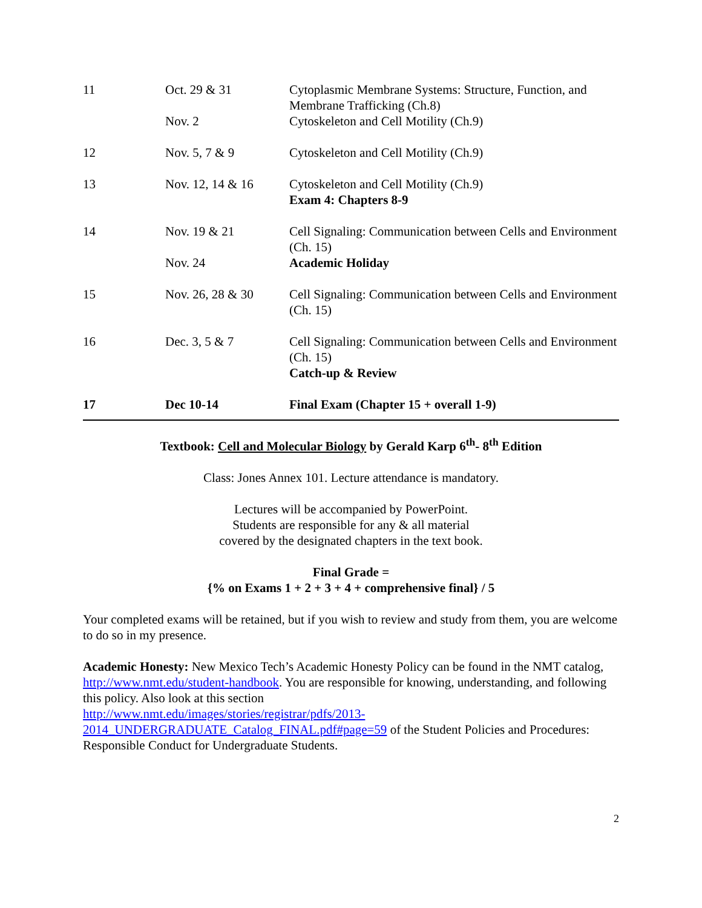| 11 | Oct. 29 & 31 | Cytoplasmic Membrane Systems: Structure, Function, and Membrane Trafficking (Ch.8) |
| | Nov. 2 | Cytoskeleton and Cell Motility (Ch.9) |
| 12 | Nov. 5, 7 & 9 | Cytoskeleton and Cell Motility (Ch.9) |
| 13 | Nov. 12, 14 & 16 | Cytoskeleton and Cell Motility (Ch.9) Exam 4: Chapters 8-9 |
| 14 | Nov. 19 & 21 | Cell Signaling: Communication between Cells and Environment (Ch. 15) |
| | Nov. 24 | Academic Holiday |
| 15 | Nov. 26, 28 & 30 | Cell Signaling: Communication between Cells and Environment (Ch. 15) |
| 16 | Dec. 3, 5 & 7 | Cell Signaling: Communication between Cells and Environment (Ch. 15) Catch-up & Review |
| 17 | Dec 10-14 | Final Exam (Chapter 15 + overall 1-9) |
Textbook: Cell and Molecular Biology by Gerald Karp 6<sup>th</sup>- 8<sup>th</sup> Edition
Class: Jones Annex 101. Lecture attendance is mandatory.
Lectures will be accompanied by PowerPoint.
Students are responsible for any & all material
covered by the designated chapters in the text book.
Final Grade =
{% on Exams 1 + 2 + 3 + 4 + comprehensive final} / 5
Your completed exams will be retained, but if you wish to review and study from them, you are welcome to do so in my presence.
Academic Honesty: New Mexico Tech’s Academic Honesty Policy can be found in the NMT catalog, http://www.nmt.edu/student-handbook. You are responsible for knowing, understanding, and following this policy. Also look at this section
http://www.nmt.edu/images/stories/registrar/pdfs/2013-
2014_UNDERGRADUATE_Catalog_FINAL.pdf#page=59 of the Student Policies and Procedures: Responsible Conduct for Undergraduate Students.
2